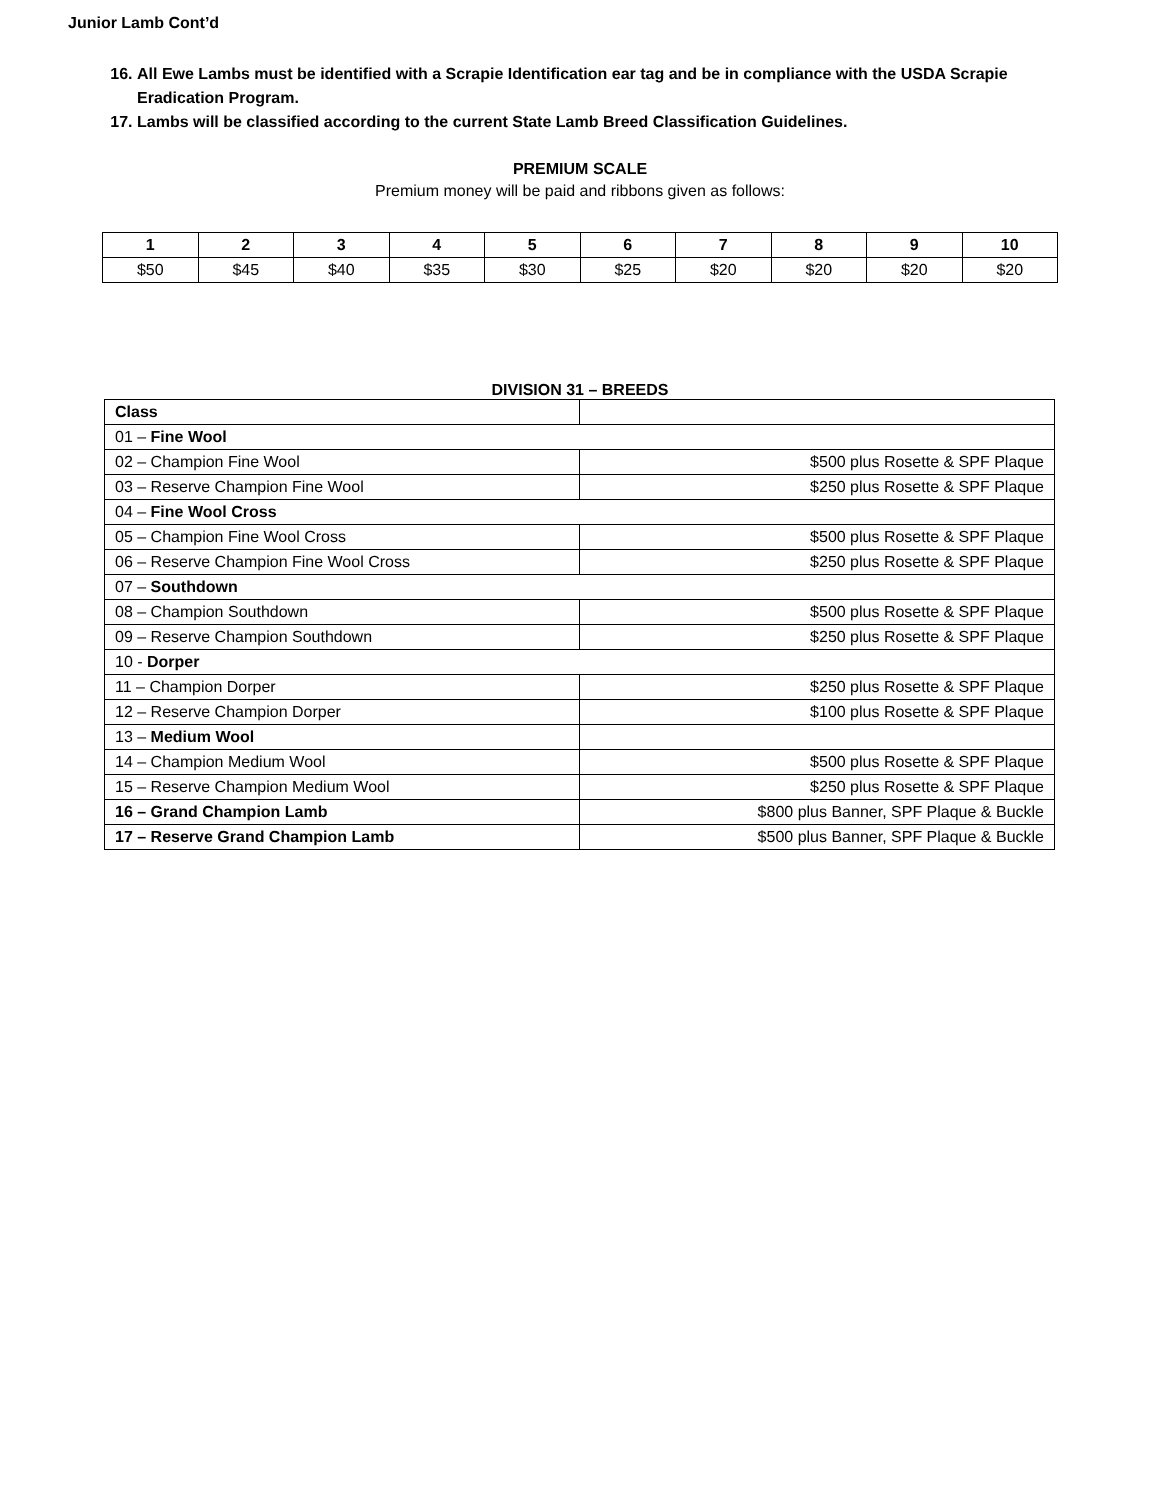Junior Lamb Cont’d
16. All Ewe Lambs must be identified with a Scrapie Identification ear tag and be in compliance with the USDA Scrapie Eradication Program.
17. Lambs will be classified according to the current State Lamb Breed Classification Guidelines.
PREMIUM SCALE
Premium money will be paid and ribbons given as follows:
| 1 | 2 | 3 | 4 | 5 | 6 | 7 | 8 | 9 | 10 |
| --- | --- | --- | --- | --- | --- | --- | --- | --- | --- |
| $50 | $45 | $40 | $35 | $30 | $25 | $20 | $20 | $20 | $20 |
DIVISION 31 – BREEDS
| Class | |
| 01 – Fine Wool | |
| 02 – Champion Fine Wool | $500 plus Rosette & SPF Plaque |
| 03 – Reserve Champion Fine Wool | $250 plus Rosette & SPF Plaque |
| 04 – Fine Wool Cross | |
| 05 – Champion Fine Wool Cross | $500 plus Rosette & SPF Plaque |
| 06 – Reserve Champion Fine Wool Cross | $250 plus Rosette & SPF Plaque |
| 07 – Southdown | |
| 08 – Champion Southdown | $500 plus Rosette & SPF Plaque |
| 09 – Reserve Champion Southdown | $250 plus Rosette & SPF Plaque |
| 10 - Dorper | |
| 11 – Champion Dorper | $250 plus Rosette & SPF Plaque |
| 12 – Reserve Champion Dorper | $100 plus Rosette & SPF Plaque |
| 13 – Medium Wool | |
| 14 – Champion Medium Wool | $500 plus Rosette & SPF Plaque |
| 15 – Reserve Champion Medium Wool | $250 plus Rosette & SPF Plaque |
| 16 – Grand Champion Lamb | $800 plus Banner, SPF Plaque & Buckle |
| 17 – Reserve Grand Champion Lamb | $500 plus Banner, SPF Plaque & Buckle |